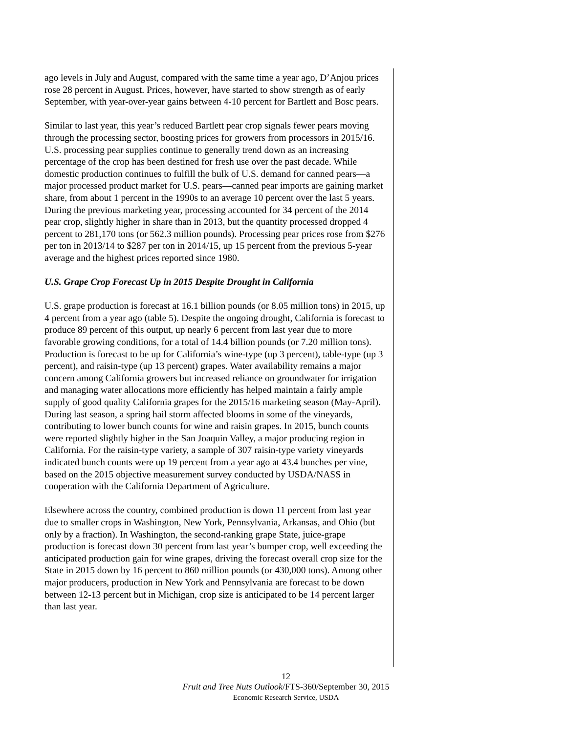ago levels in July and August, compared with the same time a year ago, D’Anjou prices rose 28 percent in August. Prices, however, have started to show strength as of early September, with year-over-year gains between 4-10 percent for Bartlett and Bosc pears.
Similar to last year, this year’s reduced Bartlett pear crop signals fewer pears moving through the processing sector, boosting prices for growers from processors in 2015/16. U.S. processing pear supplies continue to generally trend down as an increasing percentage of the crop has been destined for fresh use over the past decade. While domestic production continues to fulfill the bulk of U.S. demand for canned pears—a major processed product market for U.S. pears—canned pear imports are gaining market share, from about 1 percent in the 1990s to an average 10 percent over the last 5 years. During the previous marketing year, processing accounted for 34 percent of the 2014 pear crop, slightly higher in share than in 2013, but the quantity processed dropped 4 percent to 281,170 tons (or 562.3 million pounds). Processing pear prices rose from $276 per ton in 2013/14 to $287 per ton in 2014/15, up 15 percent from the previous 5-year average and the highest prices reported since 1980.
U.S. Grape Crop Forecast Up in 2015 Despite Drought in California
U.S. grape production is forecast at 16.1 billion pounds (or 8.05 million tons) in 2015, up 4 percent from a year ago (table 5). Despite the ongoing drought, California is forecast to produce 89 percent of this output, up nearly 6 percent from last year due to more favorable growing conditions, for a total of 14.4 billion pounds (or 7.20 million tons). Production is forecast to be up for California’s wine-type (up 3 percent), table-type (up 3 percent), and raisin-type (up 13 percent) grapes. Water availability remains a major concern among California growers but increased reliance on groundwater for irrigation and managing water allocations more efficiently has helped maintain a fairly ample supply of good quality California grapes for the 2015/16 marketing season (May-April). During last season, a spring hail storm affected blooms in some of the vineyards, contributing to lower bunch counts for wine and raisin grapes. In 2015, bunch counts were reported slightly higher in the San Joaquin Valley, a major producing region in California. For the raisin-type variety, a sample of 307 raisin-type variety vineyards indicated bunch counts were up 19 percent from a year ago at 43.4 bunches per vine, based on the 2015 objective measurement survey conducted by USDA/NASS in cooperation with the California Department of Agriculture.
Elsewhere across the country, combined production is down 11 percent from last year due to smaller crops in Washington, New York, Pennsylvania, Arkansas, and Ohio (but only by a fraction). In Washington, the second-ranking grape State, juice-grape production is forecast down 30 percent from last year’s bumper crop, well exceeding the anticipated production gain for wine grapes, driving the forecast overall crop size for the State in 2015 down by 16 percent to 860 million pounds (or 430,000 tons). Among other major producers, production in New York and Pennsylvania are forecast to be down between 12-13 percent but in Michigan, crop size is anticipated to be 14 percent larger than last year.
12
Fruit and Tree Nuts Outlook/FTS-360/September 30, 2015
Economic Research Service, USDA